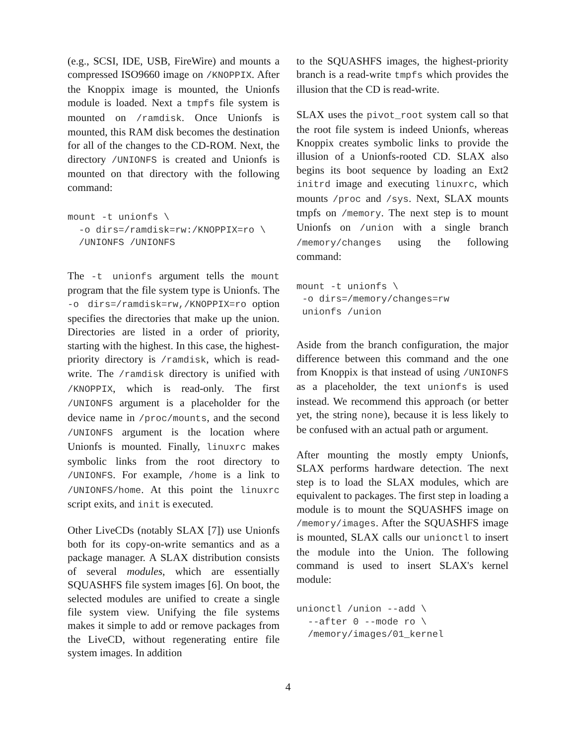(e.g., SCSI, IDE, USB, FireWire) and mounts a compressed ISO9660 image on /KNOPPIX. After the Knoppix image is mounted, the Unionfs module is loaded. Next a tmpfs file system is mounted on /ramdisk. Once Unionfs is mounted, this RAM disk becomes the destination for all of the changes to the CD-ROM. Next, the directory /UNIONFS is created and Unionfs is mounted on that directory with the following command:
mount -t unionfs \
  -o dirs=/ramdisk=rw:/KNOPPIX=ro \
  /UNIONFS /UNIONFS
The -t unionfs argument tells the mount program that the file system type is Unionfs. The -o dirs=/ramdisk=rw,/KNOPPIX=ro option specifies the directories that make up the union. Directories are listed in a order of priority, starting with the highest. In this case, the highest-priority directory is /ramdisk, which is read-write. The /ramdisk directory is unified with /KNOPPIX, which is read-only. The first /UNIONFS argument is a placeholder for the device name in /proc/mounts, and the second /UNIONFS argument is the location where Unionfs is mounted. Finally, linuxrc makes symbolic links from the root directory to /UNIONFS. For example, /home is a link to /UNIONFS/home. At this point the linuxrc script exits, and init is executed.
Other LiveCDs (notably SLAX [7]) use Unionfs both for its copy-on-write semantics and as a package manager. A SLAX distribution consists of several modules, which are essentially SQUASHFS file system images [6]. On boot, the selected modules are unified to create a single file system view. Unifying the file systems makes it simple to add or remove packages from the LiveCD, without regenerating entire file system images. In addition
to the SQUASHFS images, the highest-priority branch is a read-write tmpfs which provides the illusion that the CD is read-write.
SLAX uses the pivot_root system call so that the root file system is indeed Unionfs, whereas Knoppix creates symbolic links to provide the illusion of a Unionfs-rooted CD. SLAX also begins its boot sequence by loading an Ext2 initrd image and executing linuxrc, which mounts /proc and /sys. Next, SLAX mounts tmpfs on /memory. The next step is to mount Unionfs on /union with a single branch /memory/changes using the following command:
mount -t unionfs \
 -o dirs=/memory/changes=rw
 unionfs /union
Aside from the branch configuration, the major difference between this command and the one from Knoppix is that instead of using /UNIONFS as a placeholder, the text unionfs is used instead. We recommend this approach (or better yet, the string none), because it is less likely to be confused with an actual path or argument.
After mounting the mostly empty Unionfs, SLAX performs hardware detection. The next step is to load the SLAX modules, which are equivalent to packages. The first step in loading a module is to mount the SQUASHFS image on /memory/images. After the SQUASHFS image is mounted, SLAX calls our unionctl to insert the module into the Union. The following command is used to insert SLAX's kernel module:
unionctl /union --add \
  --after 0 --mode ro \
  /memory/images/01_kernel
4